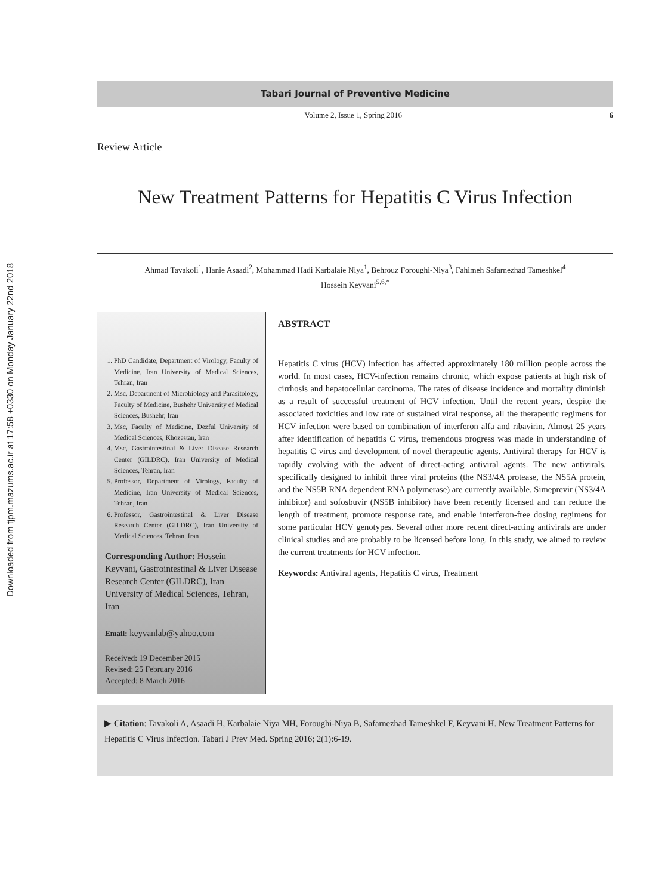Downloaded from tjpm.mazums.ac.ir at 17:58 +0330 on Monday January 22nd 2018
Tabari Journal of Preventive Medicine
Volume 2, Issue 1, Spring 2016 6
Review Article
New Treatment Patterns for Hepatitis C Virus Infection
Ahmad Tavakoli<sup>1</sup>, Hanie Asaadi<sup>2</sup>, Mohammad Hadi Karbalaie Niya<sup>1</sup>, Behrouz Foroughi-Niya<sup>3</sup>, Fahimeh Safarnezhad Tameshkel<sup>4</sup>
Hossein Keyvani<sup>5,6,*</sup>
1. PhD Candidate, Department of Virology, Faculty of Medicine, Iran University of Medical Sciences, Tehran, Iran
2. Msc, Department of Microbiology and Parasitology, Faculty of Medicine, Bushehr University of Medical Sciences, Bushehr, Iran
3. Msc, Faculty of Medicine, Dezful University of Medical Sciences, Khozestan, Iran
4. Msc, Gastrointestinal & Liver Disease Research Center (GILDRC), Iran University of Medical Sciences, Tehran, Iran
5. Professor, Department of Virology, Faculty of Medicine, Iran University of Medical Sciences, Tehran, Iran
6. Professor, Gastrointestinal & Liver Disease Research Center (GILDRC), Iran University of Medical Sciences, Tehran, Iran
Corresponding Author: Hossein Keyvani, Gastrointestinal & Liver Disease Research Center (GILDRC), Iran University of Medical Sciences, Tehran, Iran
Email: keyvanlab@yahoo.com
Received: 19 December 2015
Revised: 25 February 2016
Accepted: 8 March 2016
ABSTRACT
Hepatitis C virus (HCV) infection has affected approximately 180 million people across the world. In most cases, HCV-infection remains chronic, which expose patients at high risk of cirrhosis and hepatocellular carcinoma. The rates of disease incidence and mortality diminish as a result of successful treatment of HCV infection. Until the recent years, despite the associated toxicities and low rate of sustained viral response, all the therapeutic regimens for HCV infection were based on combination of interferon alfa and ribavirin. Almost 25 years after identification of hepatitis C virus, tremendous progress was made in understanding of hepatitis C virus and development of novel therapeutic agents. Antiviral therapy for HCV is rapidly evolving with the advent of direct-acting antiviral agents. The new antivirals, specifically designed to inhibit three viral proteins (the NS3/4A protease, the NS5A protein, and the NS5B RNA dependent RNA polymerase) are currently available. Simeprevir (NS3/4A inhibitor) and sofosbuvir (NS5B inhibitor) have been recently licensed and can reduce the length of treatment, promote response rate, and enable interferon-free dosing regimens for some particular HCV genotypes. Several other more recent direct-acting antivirals are under clinical studies and are probably to be licensed before long. In this study, we aimed to review the current treatments for HCV infection.
Keywords: Antiviral agents, Hepatitis C virus, Treatment
▶ Citation: Tavakoli A, Asaadi H, Karbalaie Niya MH, Foroughi-Niya B, Safarnezhad Tameshkel F, Keyvani H. New Treatment Patterns for Hepatitis C Virus Infection. Tabari J Prev Med. Spring 2016; 2(1):6-19.